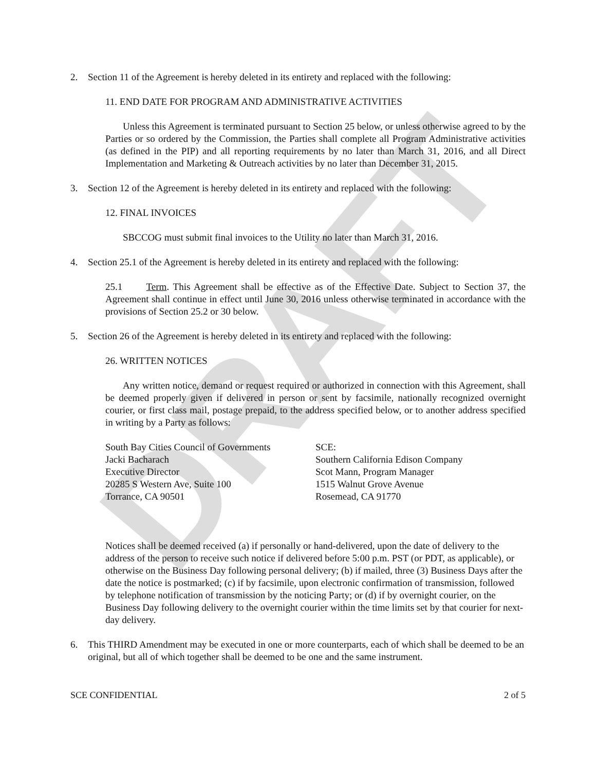DRAFT
2. Section 11 of the Agreement is hereby deleted in its entirety and replaced with the following:
11. END DATE FOR PROGRAM AND ADMINISTRATIVE ACTIVITIES
Unless this Agreement is terminated pursuant to Section 25 below, or unless otherwise agreed to by the Parties or so ordered by the Commission, the Parties shall complete all Program Administrative activities (as defined in the PIP) and all reporting requirements by no later than March 31, 2016, and all Direct Implementation and Marketing & Outreach activities by no later than December 31, 2015.
3. Section 12 of the Agreement is hereby deleted in its entirety and replaced with the following:
12. FINAL INVOICES
SBCCOG must submit final invoices to the Utility no later than March 31, 2016.
4. Section 25.1 of the Agreement is hereby deleted in its entirety and replaced with the following:
25.1 Term. This Agreement shall be effective as of the Effective Date. Subject to Section 37, the Agreement shall continue in effect until June 30, 2016 unless otherwise terminated in accordance with the provisions of Section 25.2 or 30 below.
5. Section 26 of the Agreement is hereby deleted in its entirety and replaced with the following:
26. WRITTEN NOTICES
Any written notice, demand or request required or authorized in connection with this Agreement, shall be deemed properly given if delivered in person or sent by facsimile, nationally recognized overnight courier, or first class mail, postage prepaid, to the address specified below, or to another address specified in writing by a Party as follows:
South Bay Cities Council of Governments
Jacki Bacharach
Executive Director
20285 S Western Ave, Suite 100
Torrance, CA 90501
SCE:
Southern California Edison Company
Scot Mann, Program Manager
1515 Walnut Grove Avenue
Rosemead, CA 91770
Notices shall be deemed received (a) if personally or hand-delivered, upon the date of delivery to the address of the person to receive such notice if delivered before 5:00 p.m. PST (or PDT, as applicable), or otherwise on the Business Day following personal delivery; (b) if mailed, three (3) Business Days after the date the notice is postmarked; (c) if by facsimile, upon electronic confirmation of transmission, followed by telephone notification of transmission by the noticing Party; or (d) if by overnight courier, on the Business Day following delivery to the overnight courier within the time limits set by that courier for next-day delivery.
6. This THIRD Amendment may be executed in one or more counterparts, each of which shall be deemed to be an original, but all of which together shall be deemed to be one and the same instrument.
SCE CONFIDENTIAL 2 of 5